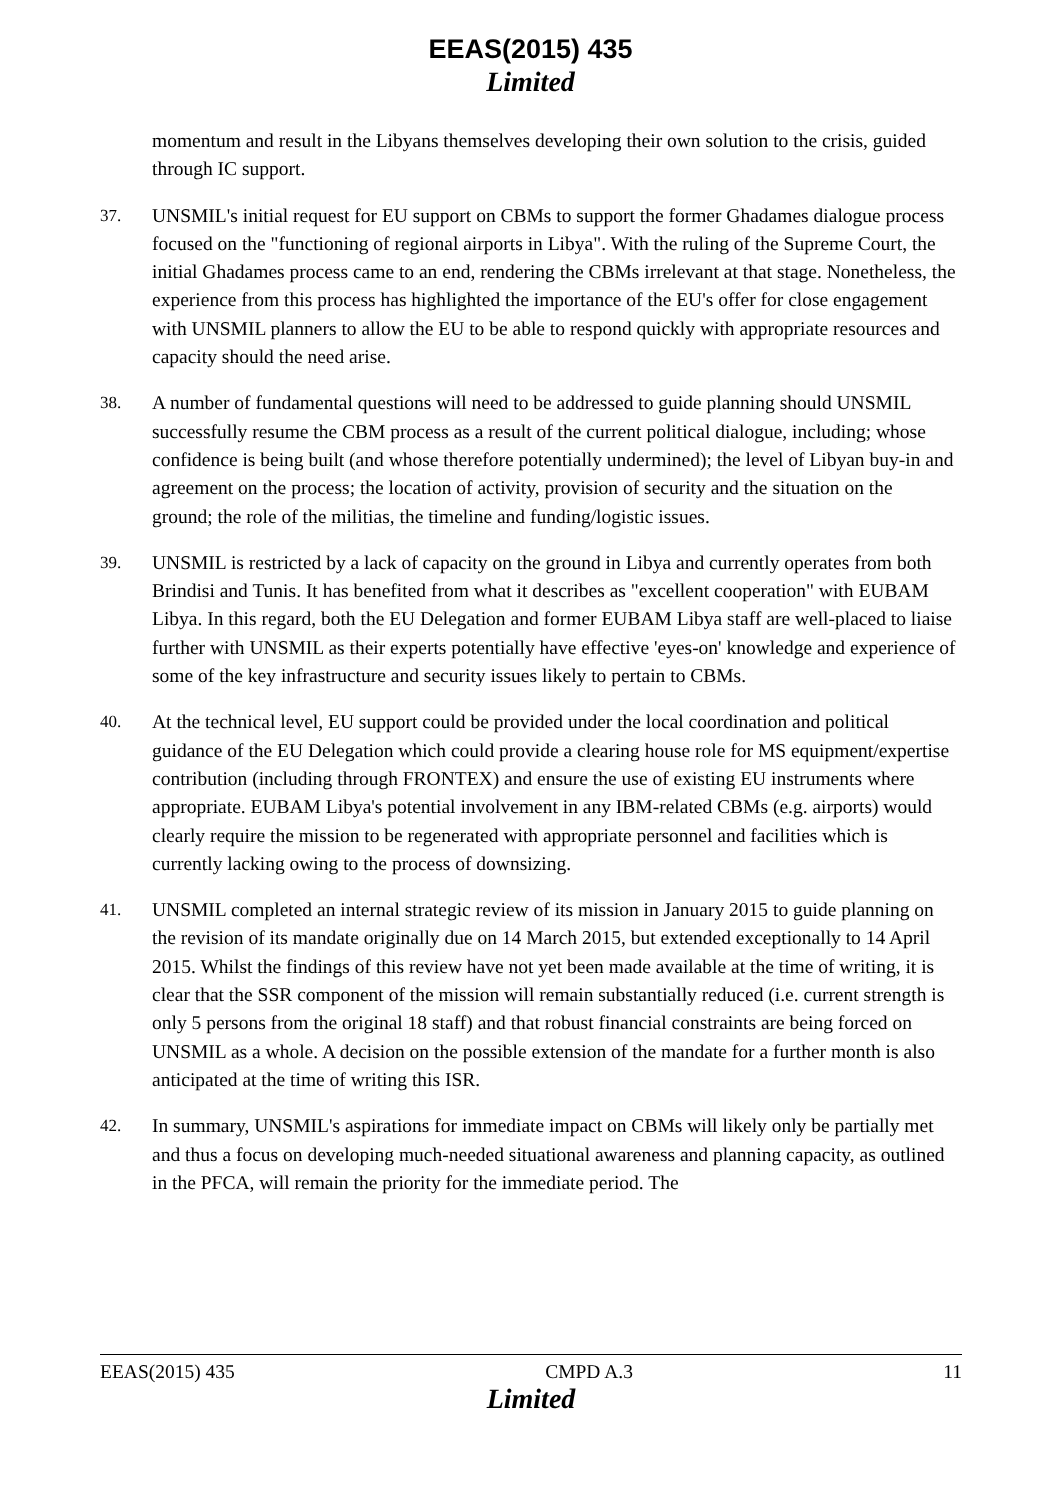EEAS(2015) 435
Limited
momentum and result in the Libyans themselves developing their own solution to the crisis, guided through IC support.
37. UNSMIL's initial request for EU support on CBMs to support the former Ghadames dialogue process focused on the "functioning of regional airports in Libya". With the ruling of the Supreme Court, the initial Ghadames process came to an end, rendering the CBMs irrelevant at that stage. Nonetheless, the experience from this process has highlighted the importance of the EU's offer for close engagement with UNSMIL planners to allow the EU to be able to respond quickly with appropriate resources and capacity should the need arise.
38. A number of fundamental questions will need to be addressed to guide planning should UNSMIL successfully resume the CBM process as a result of the current political dialogue, including; whose confidence is being built (and whose therefore potentially undermined); the level of Libyan buy-in and agreement on the process; the location of activity, provision of security and the situation on the ground; the role of the militias, the timeline and funding/logistic issues.
39. UNSMIL is restricted by a lack of capacity on the ground in Libya and currently operates from both Brindisi and Tunis. It has benefited from what it describes as "excellent cooperation" with EUBAM Libya. In this regard, both the EU Delegation and former EUBAM Libya staff are well-placed to liaise further with UNSMIL as their experts potentially have effective 'eyes-on' knowledge and experience of some of the key infrastructure and security issues likely to pertain to CBMs.
40. At the technical level, EU support could be provided under the local coordination and political guidance of the EU Delegation which could provide a clearing house role for MS equipment/expertise contribution (including through FRONTEX) and ensure the use of existing EU instruments where appropriate. EUBAM Libya's potential involvement in any IBM-related CBMs (e.g. airports) would clearly require the mission to be regenerated with appropriate personnel and facilities which is currently lacking owing to the process of downsizing.
41. UNSMIL completed an internal strategic review of its mission in January 2015 to guide planning on the revision of its mandate originally due on 14 March 2015, but extended exceptionally to 14 April 2015. Whilst the findings of this review have not yet been made available at the time of writing, it is clear that the SSR component of the mission will remain substantially reduced (i.e. current strength is only 5 persons from the original 18 staff) and that robust financial constraints are being forced on UNSMIL as a whole. A decision on the possible extension of the mandate for a further month is also anticipated at the time of writing this ISR.
42. In summary, UNSMIL's aspirations for immediate impact on CBMs will likely only be partially met and thus a focus on developing much-needed situational awareness and planning capacity, as outlined in the PFCA, will remain the priority for the immediate period. The
EEAS(2015) 435 CMPD A.3 11
Limited